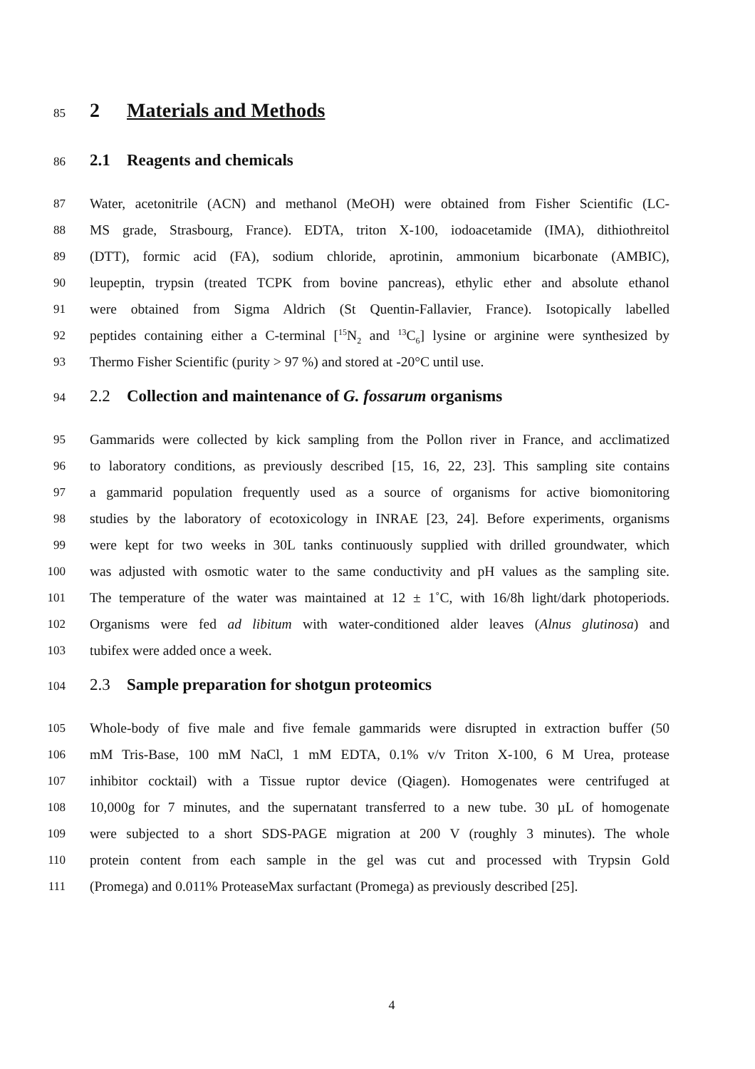85
2 Materials and Methods
86
2.1 Reagents and chemicals
87 Water, acetonitrile (ACN) and methanol (MeOH) were obtained from Fisher Scientific (LC-
88 MS grade, Strasbourg, France). EDTA, triton X-100, iodoacetamide (IMA), dithiothreitol
89 (DTT), formic acid (FA), sodium chloride, aprotinin, ammonium bicarbonate (AMBIC),
90 leupeptin, trypsin (treated TCPK from bovine pancreas), ethylic ether and absolute ethanol
91 were obtained from Sigma Aldrich (St Quentin-Fallavier, France). Isotopically labelled
92 peptides containing either a C-terminal [<sup>15</sup>N<sub>2</sub> and <sup>13</sup>C<sub>6</sub>] lysine or arginine were synthesized by
93 Thermo Fisher Scientific (purity > 97 %) and stored at -20°C until use.
94
2.2 Collection and maintenance of G. fossarum organisms
95 Gammarids were collected by kick sampling from the Pollon river in France, and acclimatized
96 to laboratory conditions, as previously described [15, 16, 22, 23]. This sampling site contains
97 a gammarid population frequently used as a source of organisms for active biomonitoring
98 studies by the laboratory of ecotoxicology in INRAE [23, 24]. Before experiments, organisms
99 were kept for two weeks in 30L tanks continuously supplied with drilled groundwater, which
100 was adjusted with osmotic water to the same conductivity and pH values as the sampling site.
101 The temperature of the water was maintained at 12 ± 1˚C, with 16/8h light/dark photoperiods.
102 Organisms were fed ad libitum with water-conditioned alder leaves (Alnus glutinosa) and
103 tubifex were added once a week.
104
2.3 Sample preparation for shotgun proteomics
105 Whole-body of five male and five female gammarids were disrupted in extraction buffer (50
106 mM Tris-Base, 100 mM NaCl, 1 mM EDTA, 0.1% v/v Triton X-100, 6 M Urea, protease
107 inhibitor cocktail) with a Tissue ruptor device (Qiagen). Homogenates were centrifuged at
108 10,000g for 7 minutes, and the supernatant transferred to a new tube. 30 µL of homogenate
109 were subjected to a short SDS-PAGE migration at 200 V (roughly 3 minutes). The whole
110 protein content from each sample in the gel was cut and processed with Trypsin Gold
111 (Promega) and 0.011% ProteaseMax surfactant (Promega) as previously described [25].
4